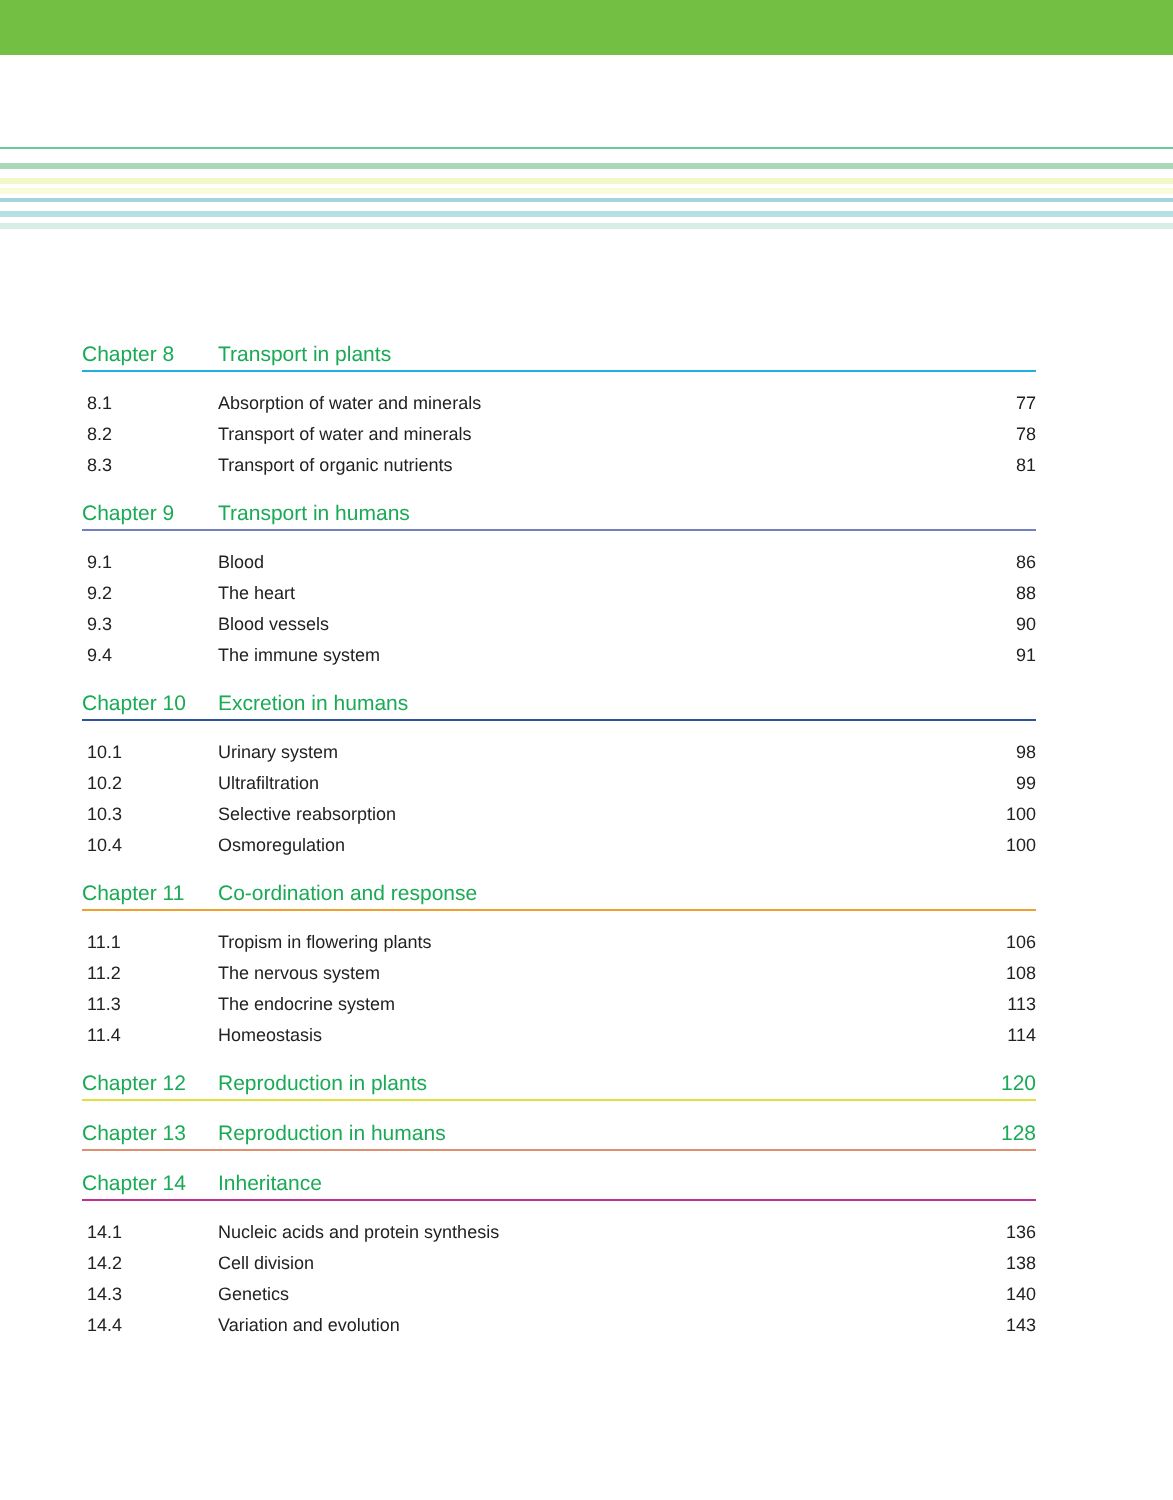Chapter 8 Transport in plants
8.1 Absorption of water and minerals 77
8.2 Transport of water and minerals 78
8.3 Transport of organic nutrients 81
Chapter 9 Transport in humans
9.1 Blood 86
9.2 The heart 88
9.3 Blood vessels 90
9.4 The immune system 91
Chapter 10 Excretion in humans
10.1 Urinary system 98
10.2 Ultrafiltration 99
10.3 Selective reabsorption 100
10.4 Osmoregulation 100
Chapter 11 Co-ordination and response
11.1 Tropism in flowering plants 106
11.2 The nervous system 108
11.3 The endocrine system 113
11.4 Homeostasis 114
Chapter 12 Reproduction in plants 120
Chapter 13 Reproduction in humans 128
Chapter 14 Inheritance
14.1 Nucleic acids and protein synthesis 136
14.2 Cell division 138
14.3 Genetics 140
14.4 Variation and evolution 143